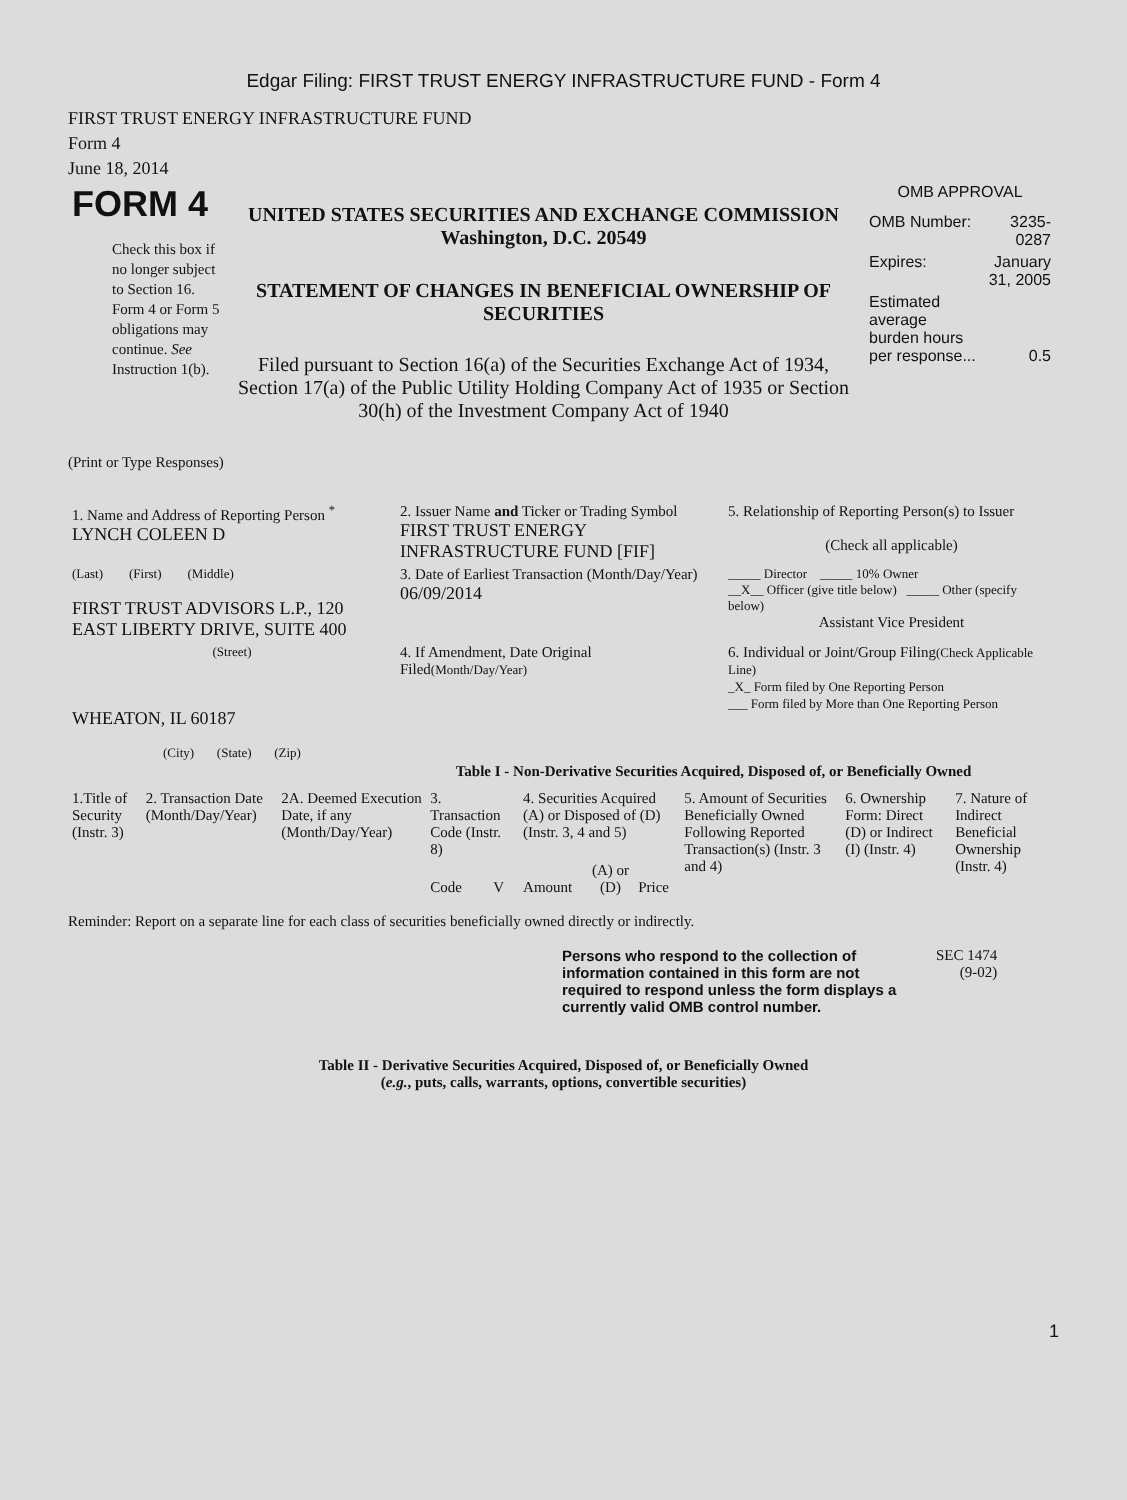Edgar Filing: FIRST TRUST ENERGY INFRASTRUCTURE FUND - Form 4
FIRST TRUST ENERGY INFRASTRUCTURE FUND
Form 4
June 18, 2014
| FORM 4 Check this box if no longer subject to Section 16. Form 4 or Form 5 obligations may continue. See Instruction 1(b). | UNITED STATES SECURITIES AND EXCHANGE COMMISSION Washington, D.C. 20549 STATEMENT OF CHANGES IN BENEFICIAL OWNERSHIP OF SECURITIES Filed pursuant to Section 16(a) of the Securities Exchange Act of 1934, Section 17(a) of the Public Utility Holding Company Act of 1935 or Section 30(h) of the Investment Company Act of 1940 | OMB APPROVAL / OMB Number: / 3235-0287 / / Expires: / January 31, 2005 / / Estimated average burden hours per response... / 0.5 / |
(Print or Type Responses)
| 1. Name and Address of Reporting Person <sup>*</sup> LYNCH COLEEN D | 2. Issuer Name and Ticker or Trading Symbol FIRST TRUST ENERGY INFRASTRUCTURE FUND [FIF] | 5. Relationship of Reporting Person(s) to Issuer (Check all applicable) |
| (Last) (First) (Middle) FIRST TRUST ADVISORS L.P., 120 EAST LIBERTY DRIVE, SUITE 400 | 3. Date of Earliest Transaction (Month/Day/Year) 06/09/2014 | _____ Director _____ 10% Owner __X__ Officer (give title below) _____ Other (specify below) Assistant Vice President |
| (Street) WHEATON, IL 60187 (City) (State) (Zip) | 4. If Amendment, Date Original Filed (Month/Day/Year) | 6. Individual or Joint/Group Filing (Check Applicable Line) _X_ Form filed by One Reporting Person ___ Form filed by More than One Reporting Person |
Table I - Non-Derivative Securities Acquired, Disposed of, or Beneficially Owned
| 1.Title of Security (Instr. 3) | 2. Transaction Date (Month/Day/Year) | 2A. Deemed Execution Date, if any (Month/Day/Year) | 3. Transaction Code (Instr. 8) | | 4. Securities Acquired (A) or Disposed of (D) (Instr. 3, 4 and 5) | | | 5. Amount of Securities Beneficially Owned Following Reported Transaction(s) (Instr. 3 and 4) | 6. Ownership Form: Direct (D) or Indirect (I) (Instr. 4) | 7. Nature of Indirect Beneficial Ownership (Instr. 4) |
| --- | --- | --- | --- | --- | --- | --- | --- | --- | --- | --- |
| | | | Code | V | Amount | (A) or (D) | Price | | | |
Reminder: Report on a separate line for each class of securities beneficially owned directly or indirectly.
| Persons who respond to the collection of information contained in this form are not required to respond unless the form displays a currently valid OMB control number. | SEC 1474 (9-02) |
Table II - Derivative Securities Acquired, Disposed of, or Beneficially Owned
(e.g., puts, calls, warrants, options, convertible securities)
1